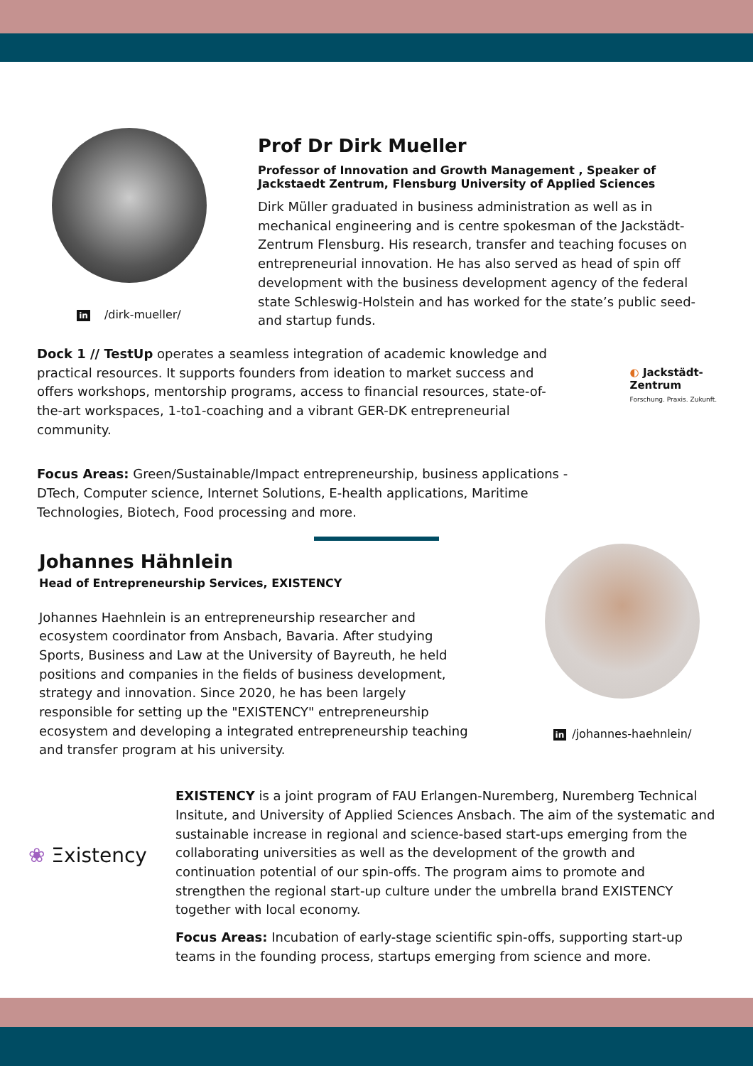in /dirk-mueller/
Prof Dr Dirk Mueller
Professor of Innovation and Growth Management , Speaker of Jackstaedt Zentrum, Flensburg University of Applied Sciences
Dirk Müller graduated in business administration as well as in mechanical engineering and is centre spokesman of the Jackstädt-Zentrum Flensburg. His research, transfer and teaching focuses on entrepreneurial innovation. He has also served as head of spin off development with the business development agency of the federal state Schleswig-Holstein and has worked for the state’s public seed- and startup funds.
Dock 1 // TestUp operates a seamless integration of academic knowledge and practical resources. It supports founders from ideation to market success and offers workshops, mentorship programs, access to financial resources, state-of-the-art workspaces, 1-to1-coaching and a vibrant GER-DK entrepreneurial community.
◐ Jackstädt-Zentrum
Forschung. Praxis. Zukunft.
Focus Areas: Green/Sustainable/Impact entrepreneurship, business applications - DTech, Computer science, Internet Solutions, E-health applications, Maritime Technologies, Biotech, Food processing and more.
Johannes Hähnlein
Head of Entrepreneurship Services, EXISTENCY
Johannes Haehnlein is an entrepreneurship researcher and ecosystem coordinator from Ansbach, Bavaria. After studying Sports, Business and Law at the University of Bayreuth, he held positions and companies in the fields of business development, strategy and innovation. Since 2020, he has been largely responsible for setting up the "EXISTENCY" entrepreneurship ecosystem and developing a integrated entrepreneurship teaching and transfer program at his university.
in /johannes-haehnlein/
❀ Ξxistency
EXISTENCY is a joint program of FAU Erlangen-Nuremberg, Nuremberg Technical Insitute, and University of Applied Sciences Ansbach. The aim of the systematic and sustainable increase in regional and science-based start-ups emerging from the collaborating universities as well as the development of the growth and continuation potential of our spin-offs. The program aims to promote and strengthen the regional start-up culture under the umbrella brand EXISTENCY together with local economy.
Focus Areas: Incubation of early-stage scientific spin-offs, supporting start-up teams in the founding process, startups emerging from science and more.